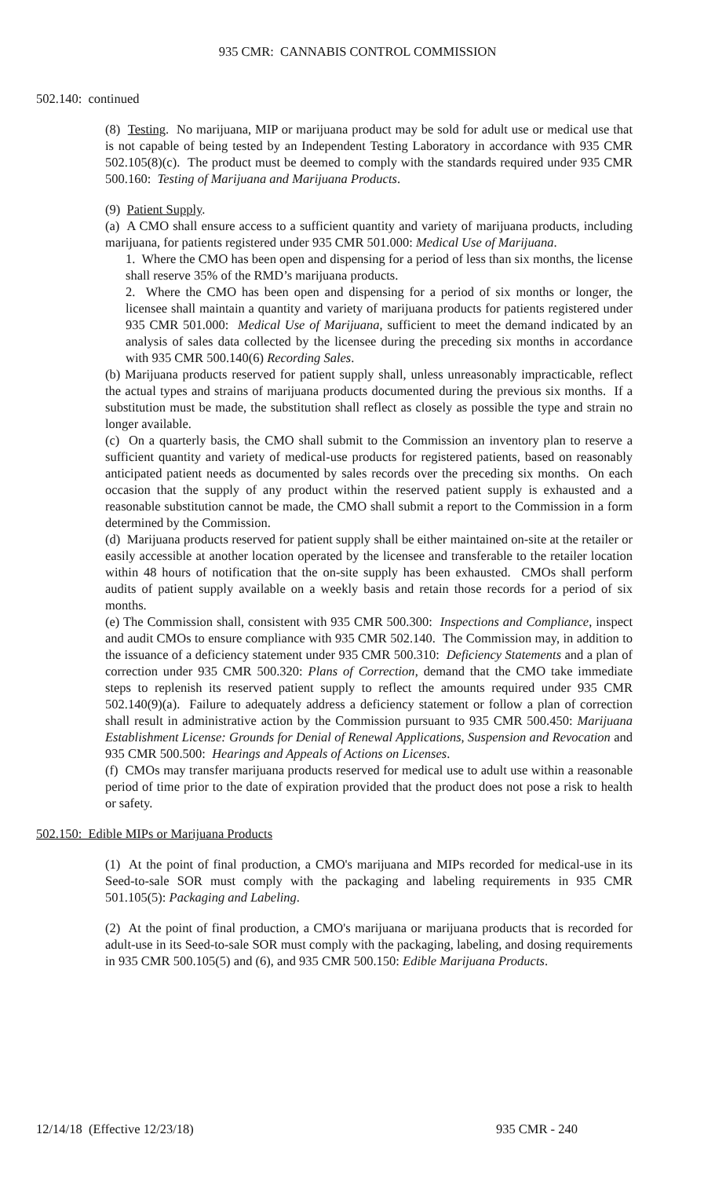935 CMR: CANNABIS CONTROL COMMISSION
502.140: continued
(8) Testing. No marijuana, MIP or marijuana product may be sold for adult use or medical use that is not capable of being tested by an Independent Testing Laboratory in accordance with 935 CMR 502.105(8)(c). The product must be deemed to comply with the standards required under 935 CMR 500.160: Testing of Marijuana and Marijuana Products.
(9) Patient Supply.
(a) A CMO shall ensure access to a sufficient quantity and variety of marijuana products, including marijuana, for patients registered under 935 CMR 501.000: Medical Use of Marijuana.
1. Where the CMO has been open and dispensing for a period of less than six months, the license shall reserve 35% of the RMD’s marijuana products.
2. Where the CMO has been open and dispensing for a period of six months or longer, the licensee shall maintain a quantity and variety of marijuana products for patients registered under 935 CMR 501.000: Medical Use of Marijuana, sufficient to meet the demand indicated by an analysis of sales data collected by the licensee during the preceding six months in accordance with 935 CMR 500.140(6) Recording Sales.
(b) Marijuana products reserved for patient supply shall, unless unreasonably impracticable, reflect the actual types and strains of marijuana products documented during the previous six months. If a substitution must be made, the substitution shall reflect as closely as possible the type and strain no longer available.
(c) On a quarterly basis, the CMO shall submit to the Commission an inventory plan to reserve a sufficient quantity and variety of medical-use products for registered patients, based on reasonably anticipated patient needs as documented by sales records over the preceding six months. On each occasion that the supply of any product within the reserved patient supply is exhausted and a reasonable substitution cannot be made, the CMO shall submit a report to the Commission in a form determined by the Commission.
(d) Marijuana products reserved for patient supply shall be either maintained on-site at the retailer or easily accessible at another location operated by the licensee and transferable to the retailer location within 48 hours of notification that the on-site supply has been exhausted. CMOs shall perform audits of patient supply available on a weekly basis and retain those records for a period of six months.
(e) The Commission shall, consistent with 935 CMR 500.300: Inspections and Compliance, inspect and audit CMOs to ensure compliance with 935 CMR 502.140. The Commission may, in addition to the issuance of a deficiency statement under 935 CMR 500.310: Deficiency Statements and a plan of correction under 935 CMR 500.320: Plans of Correction, demand that the CMO take immediate steps to replenish its reserved patient supply to reflect the amounts required under 935 CMR 502.140(9)(a). Failure to adequately address a deficiency statement or follow a plan of correction shall result in administrative action by the Commission pursuant to 935 CMR 500.450: Marijuana Establishment License: Grounds for Denial of Renewal Applications, Suspension and Revocation and 935 CMR 500.500: Hearings and Appeals of Actions on Licenses.
(f) CMOs may transfer marijuana products reserved for medical use to adult use within a reasonable period of time prior to the date of expiration provided that the product does not pose a risk to health or safety.
502.150: Edible MIPs or Marijuana Products
(1) At the point of final production, a CMO's marijuana and MIPs recorded for medical-use in its Seed-to-sale SOR must comply with the packaging and labeling requirements in 935 CMR 501.105(5): Packaging and Labeling.
(2) At the point of final production, a CMO's marijuana or marijuana products that is recorded for adult-use in its Seed-to-sale SOR must comply with the packaging, labeling, and dosing requirements in 935 CMR 500.105(5) and (6), and 935 CMR 500.150: Edible Marijuana Products.
12/14/18 (Effective 12/23/18) 935 CMR - 240